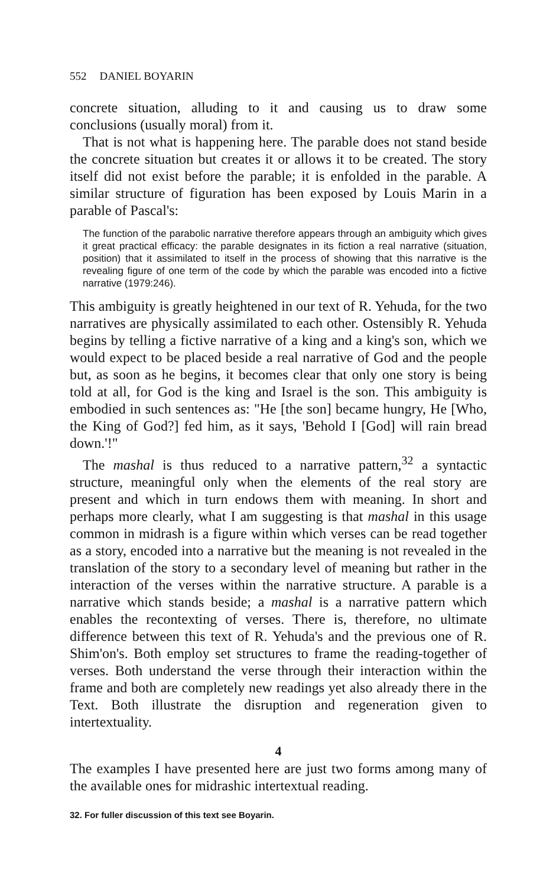552 DANIEL BOYARIN
concrete situation, alluding to it and causing us to draw some conclusions (usually moral) from it.
That is not what is happening here. The parable does not stand beside the concrete situation but creates it or allows it to be created. The story itself did not exist before the parable; it is enfolded in the parable. A similar structure of figuration has been exposed by Louis Marin in a parable of Pascal's:
The function of the parabolic narrative therefore appears through an ambiguity which gives it great practical efficacy: the parable designates in its fiction a real narrative (situation, position) that it assimilated to itself in the process of showing that this narrative is the revealing figure of one term of the code by which the parable was encoded into a fictive narrative (1979:246).
This ambiguity is greatly heightened in our text of R. Yehuda, for the two narratives are physically assimilated to each other. Ostensibly R. Yehuda begins by telling a fictive narrative of a king and a king's son, which we would expect to be placed beside a real narrative of God and the people but, as soon as he begins, it becomes clear that only one story is being told at all, for God is the king and Israel is the son. This ambiguity is embodied in such sentences as: "He [the son] became hungry, He [Who, the King of God?] fed him, as it says, 'Behold I [God] will rain bread down.'!"
The mashal is thus reduced to a narrative pattern,<sup>32</sup> a syntactic structure, meaningful only when the elements of the real story are present and which in turn endows them with meaning. In short and perhaps more clearly, what I am suggesting is that mashal in this usage common in midrash is a figure within which verses can be read together as a story, encoded into a narrative but the meaning is not revealed in the translation of the story to a secondary level of meaning but rather in the interaction of the verses within the narrative structure. A parable is a narrative which stands beside; a mashal is a narrative pattern which enables the recontexting of verses. There is, therefore, no ultimate difference between this text of R. Yehuda's and the previous one of R. Shim'on's. Both employ set structures to frame the reading-together of verses. Both understand the verse through their interaction within the frame and both are completely new readings yet also already there in the Text. Both illustrate the disruption and regeneration given to intertextuality.
4
The examples I have presented here are just two forms among many of the available ones for midrashic intertextual reading.
32. For fuller discussion of this text see Boyarin.